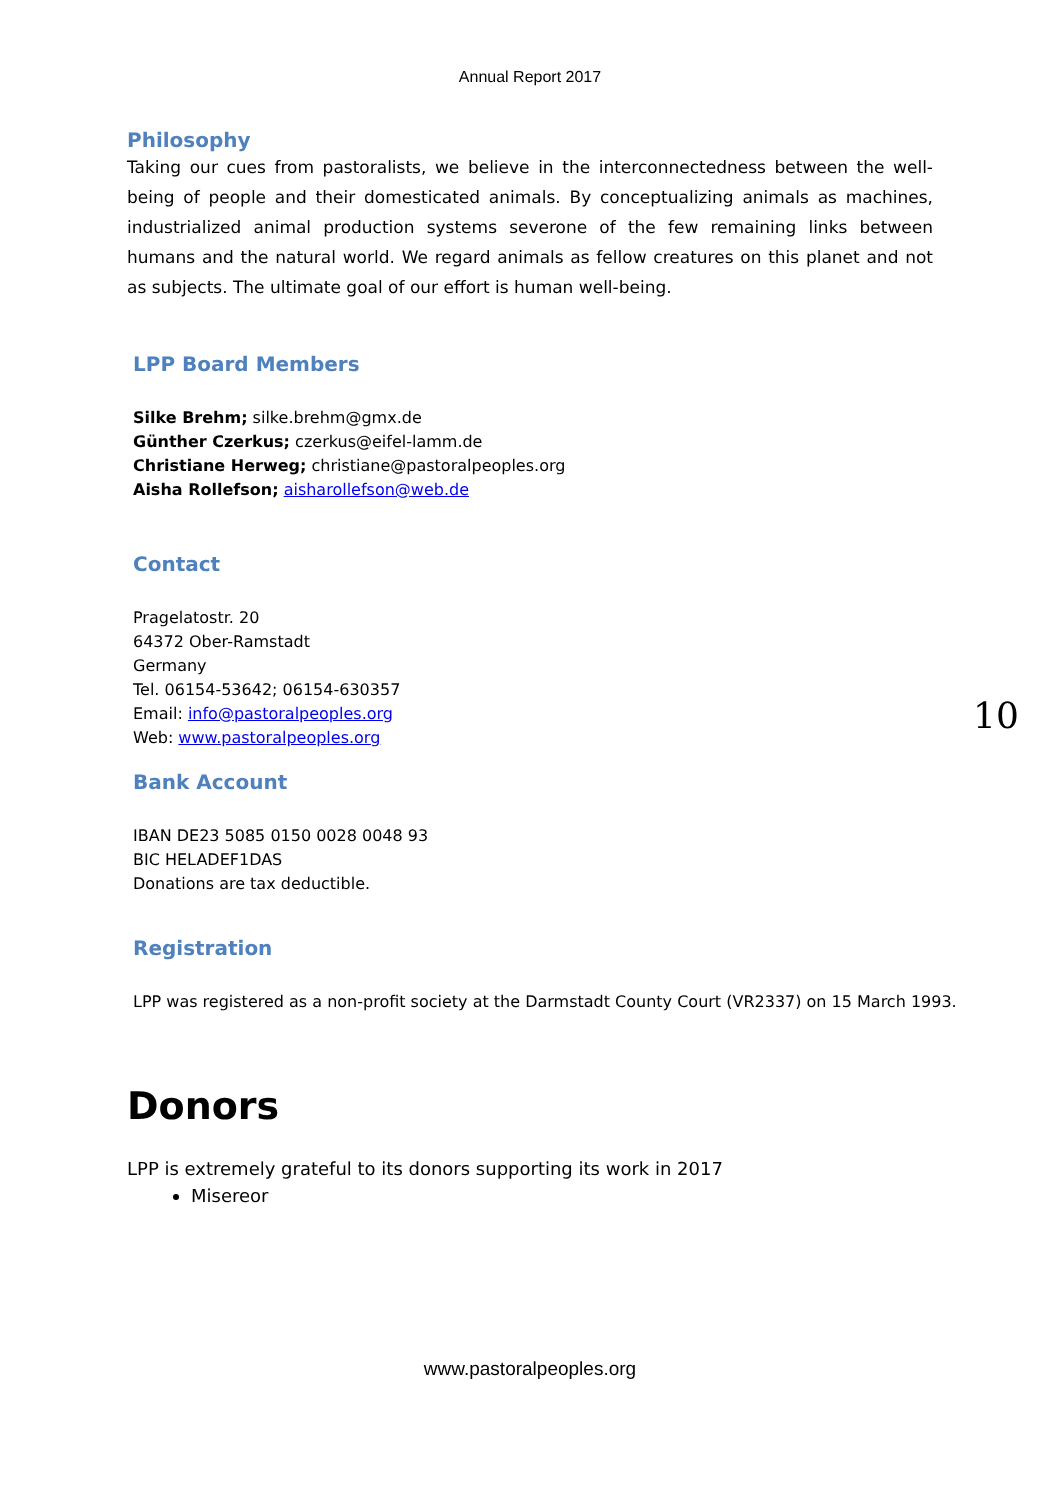Annual Report 2017
Philosophy
Taking our cues from pastoralists, we believe in the interconnectedness between the well-being of people and their domesticated animals. By conceptualizing animals as machines, industrialized animal production systems severone of the few remaining links between humans and the natural world. We regard animals as fellow creatures on this planet and not as subjects. The ultimate goal of our effort is human well-being.
LPP Board Members
Silke Brehm; silke.brehm@gmx.de
Günther Czerkus; czerkus@eifel-lamm.de
Christiane Herweg; christiane@pastoralpeoples.org
Aisha Rollefson; aisharollefson@web.de
Contact
Pragelatostr. 20
64372 Ober-Ramstadt
Germany
Tel. 06154-53642; 06154-630357
Email: info@pastoralpeoples.org
Web: www.pastoralpeoples.org
Bank Account
IBAN DE23 5085 0150 0028 0048 93
BIC HELADEF1DAS
Donations are tax deductible.
Registration
LPP was registered as a non-profit society at the Darmstadt County Court (VR2337) on 15 March 1993.
Donors
LPP is extremely grateful to its donors supporting its work in 2017
Misereor
10
www.pastoralpeoples.org